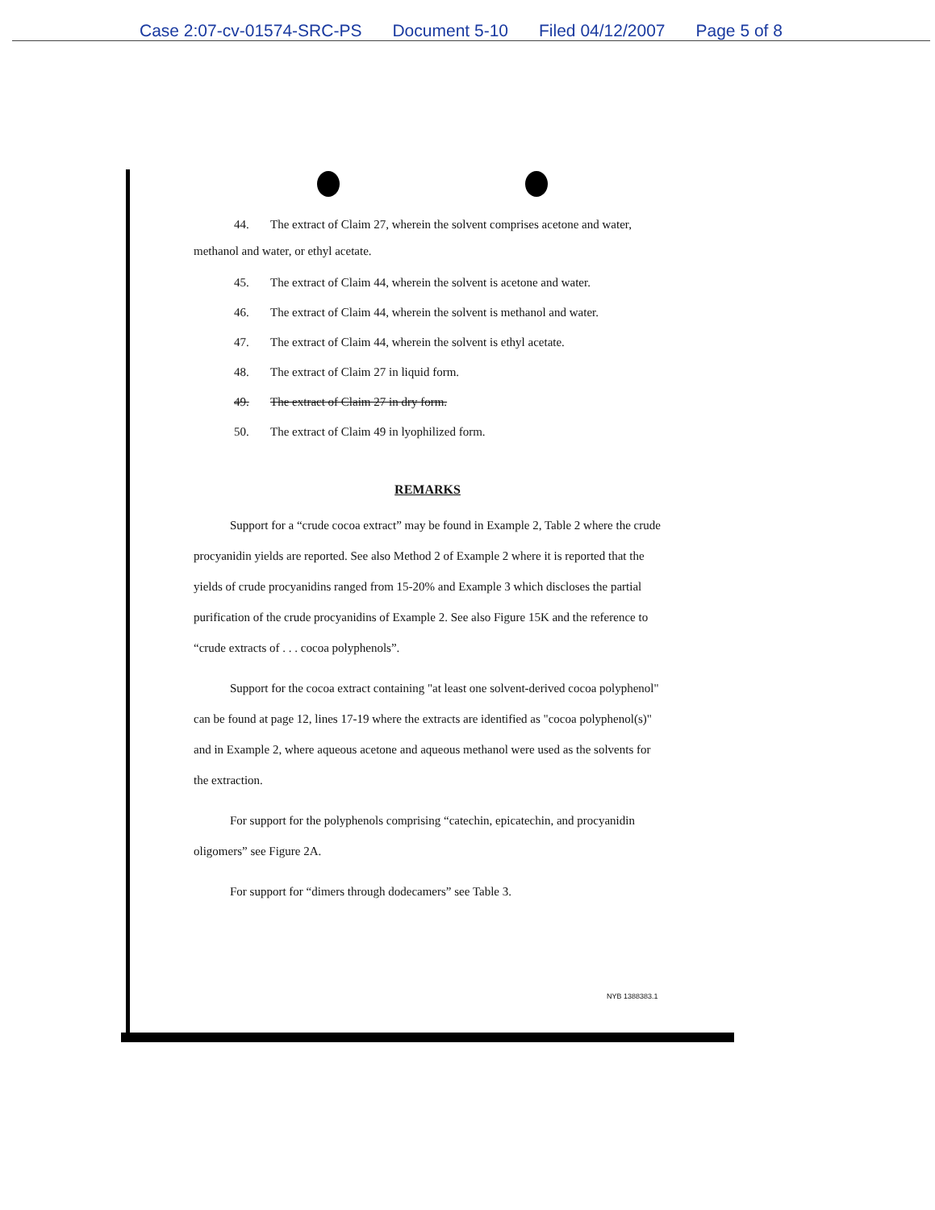Case 2:07-cv-01574-SRC-PS Document 5-10 Filed 04/12/2007 Page 5 of 8
44. The extract of Claim 27, wherein the solvent comprises acetone and water,
methanol and water, or ethyl acetate.
45. The extract of Claim 44, wherein the solvent is acetone and water.
46. The extract of Claim 44, wherein the solvent is methanol and water.
47. The extract of Claim 44, wherein the solvent is ethyl acetate.
48. The extract of Claim 27 in liquid form.
49. The extract of Claim 27 in dry form.
50. The extract of Claim 49 in lyophilized form.
REMARKS
Support for a “crude cocoa extract” may be found in Example 2, Table 2 where the crude procyanidin yields are reported. See also Method 2 of Example 2 where it is reported that the yields of crude procyanidins ranged from 15-20% and Example 3 which discloses the partial purification of the crude procyanidins of Example 2. See also Figure 15K and the reference to “crude extracts of . . . cocoa polyphenols”.
Support for the cocoa extract containing "at least one solvent-derived cocoa polyphenol" can be found at page 12, lines 17-19 where the extracts are identified as "cocoa polyphenol(s)" and in Example 2, where aqueous acetone and aqueous methanol were used as the solvents for the extraction.
For support for the polyphenols comprising “catechin, epicatechin, and procyanidin oligomers” see Figure 2A.
For support for “dimers through dodecamers” see Table 3.
NYB 1388383.1